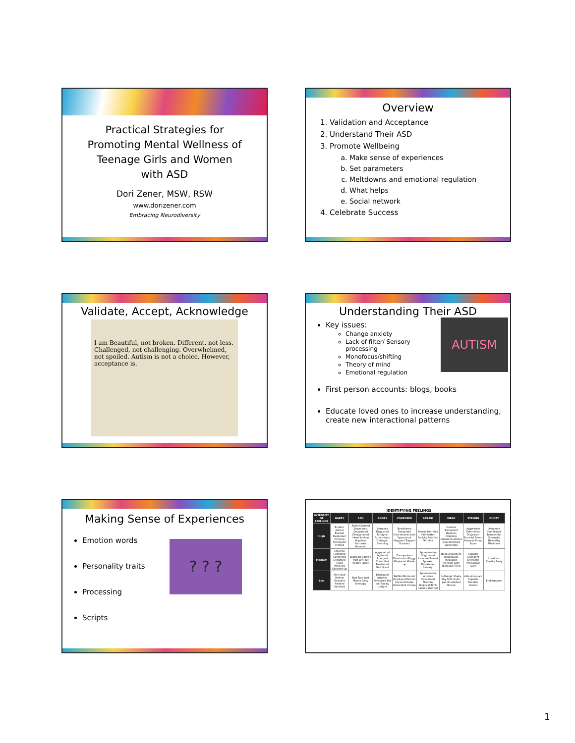Practical Strategies for
Promoting Mental Wellness of
Teenage Girls and Women
with ASD
Dori Zener, MSW, RSW
www.dorizener.com
Embracing Neurodiversity
Overview
1. Validation and Acceptance
2. Understand Their ASD
3. Promote Wellbeing
a. Make sense of experiences
b. Set parameters
c. Meltdowns and emotional regulation
d. What helps
e. Social network
4. Celebrate Success
Validate, Accept, Acknowledge
I am Beautiful, not broken. Different, not less. Challenged, not challenging. Overwhelmed, not spoiled. Autism is not a choice. However, acceptance is.
Understanding Their ASD
AUTISM
Key issues:
Change anxiety
Lack of filter/ Sensory processing
Monofocus/shifting
Theory of mind
Emotional regulation
First person accounts: blogs, books
Educate loved ones to increase understanding, create new interactional patterns
Making Sense of Experiences
? ? ?
Emotion words
Personality traits
Processing
Scripts
IDENTIFYING FEELINGS
| INTENSITY OF FEELINGS | HAPPY | SAD | ANGRY | CONFUSED | AFRAID | WEAK | STRONG | GUILTY |
| --- | --- | --- | --- | --- | --- | --- | --- | --- |
| High | Ecstatic Elated Excited Exuberant Fired-up Overjoyed Thrilled | Alone Crushed Depressed Devastated Disappointed Heart-broken Hopeless Sorrowful Wounded | Betrayed Disgusted Enraged Furious Irate Outraged Seething | Bewildered Desperate Directionless Lost Spaced-out Stagnant Trapped Troubled | Fearful Horrified Intimidated Panicky Petrified Terrified | Drained Exhausted Helpless Hopeless Impotent Lifeless Overwhelmed Vulnerable | Aggressive Determined Disgraced Forceful Potent Powerful Proud Super | Ashamed Humiliated Remorseful Sorrowful Unworthy Worthless |
| Medium | Cheerful Confident Contented Delighted Good Relieved Satisfied Up | Distressed Down Hurt Left-out Regret Upset | Aggravated Agitated Annoyed Controlled Frustrated Mad Upset | Disorganized Disoriented Foggy Misplaced Mixed-up | Apprehensive Frightened Insecure Scared Spooked Threatened Uneasy | Beat Dependent Inadequate Incapable Insecure Lazy Rundown Tired | Capable Confident Energetic Persuasive Sure | Lowdown Sneaky Sorry |
| Low | Fine Glad Mellow Pleasant Pleased Satisfied | Bad Blue Lost Moody Sorry Unhappy | Dismayed Irritated Perturbed Put out Touchy Uptight | Baffled Bothered Perplexed Puzzled Uncomfortable Undecided Unsure | Apprehensive Anxious Concerned Nervous Skeptical Timid Unsure Worried | Lethargic Shaky Shy Soft Under-par Unsatisfied Unsure | Able Adequate Capable Durable Secure | Embarrassed |
1